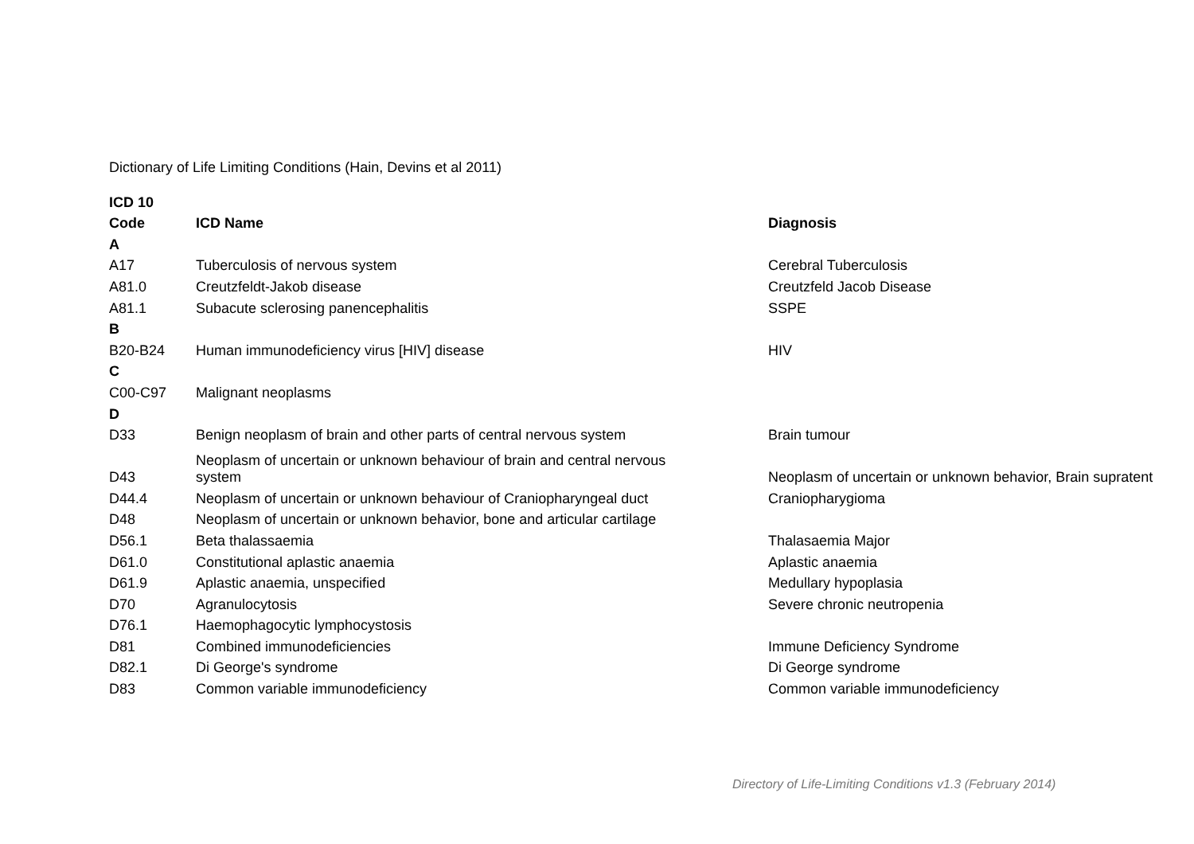Dictionary of Life Limiting Conditions (Hain, Devins et al 2011)
| ICD 10 | | |
| --- | --- | --- |
| Code | ICD Name | Diagnosis |
| A | | |
| A17 | Tuberculosis of nervous system | Cerebral Tuberculosis |
| A81.0 | Creutzfeldt-Jakob disease | Creutzfeld Jacob Disease |
| A81.1 | Subacute sclerosing panencephalitis | SSPE |
| B | | |
| B20-B24 | Human immunodeficiency virus [HIV] disease | HIV |
| C | | |
| C00-C97 | Malignant neoplasms | |
| D | | |
| D33 | Benign neoplasm of brain and other parts of central nervous system | Brain tumour |
| D43 | Neoplasm of uncertain or unknown behaviour of brain and central nervous system | Neoplasm of uncertain or unknown behavior, Brain supratent |
| D44.4 | Neoplasm of uncertain or unknown behaviour of Craniopharyngeal duct | Craniopharygioma |
| D48 | Neoplasm of uncertain or unknown behavior, bone and articular cartilage | |
| D56.1 | Beta thalassaemia | Thalasaemia Major |
| D61.0 | Constitutional aplastic anaemia | Aplastic anaemia |
| D61.9 | Aplastic anaemia, unspecified | Medullary hypoplasia |
| D70 | Agranulocytosis | Severe chronic neutropenia |
| D76.1 | Haemophagocytic lymphocystosis | |
| D81 | Combined immunodeficiencies | Immune Deficiency Syndrome |
| D82.1 | Di George's syndrome | Di George syndrome |
| D83 | Common variable immunodeficiency | Common variable immunodeficiency |
Directory of Life-Limiting Conditions v1.3 (February 2014)